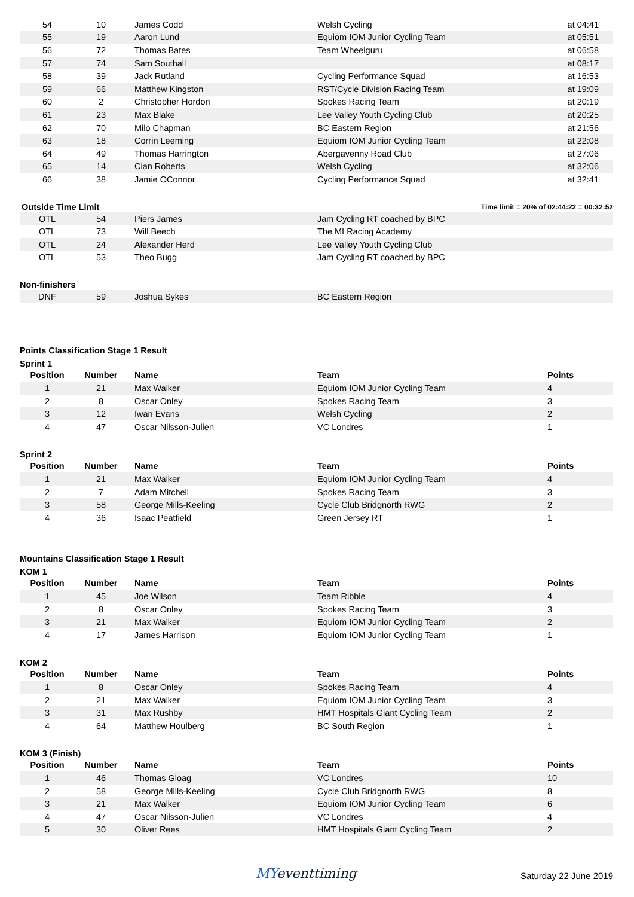| 54 | 10 | James Codd | Welsh Cycling | at 04:41 |
| 55 | 19 | Aaron Lund | Equiom IOM Junior Cycling Team | at 05:51 |
| 56 | 72 | Thomas Bates | Team Wheelguru | at 06:58 |
| 57 | 74 | Sam Southall | | at 08:17 |
| 58 | 39 | Jack Rutland | Cycling Performance Squad | at 16:53 |
| 59 | 66 | Matthew Kingston | RST/Cycle Division Racing Team | at 19:09 |
| 60 | 2 | Christopher Hordon | Spokes Racing Team | at 20:19 |
| 61 | 23 | Max Blake | Lee Valley Youth Cycling Club | at 20:25 |
| 62 | 70 | Milo Chapman | BC Eastern Region | at 21:56 |
| 63 | 18 | Corrin Leeming | Equiom IOM Junior Cycling Team | at 22:08 |
| 64 | 49 | Thomas Harrington | Abergavenny Road Club | at 27:06 |
| 65 | 14 | Cian Roberts | Welsh Cycling | at 32:06 |
| 66 | 38 | Jamie OConnor | Cycling Performance Squad | at 32:41 |
Outside Time Limit Time limit = 20% of 02:44:22 = 00:32:52
| OTL | 54 | Piers James | Jam Cycling RT coached by BPC | |
| OTL | 73 | Will Beech | The MI Racing Academy | |
| OTL | 24 | Alexander Herd | Lee Valley Youth Cycling Club | |
| OTL | 53 | Theo Bugg | Jam Cycling RT coached by BPC | |
Non-finishers
| DNF | 59 | Joshua Sykes | BC Eastern Region | |
Points Classification Stage 1 Result
Sprint 1
| Position | Number | Name | Team | Points |
| --- | --- | --- | --- | --- |
| 1 | 21 | Max Walker | Equiom IOM Junior Cycling Team | 4 |
| 2 | 8 | Oscar Onley | Spokes Racing Team | 3 |
| 3 | 12 | Iwan Evans | Welsh Cycling | 2 |
| 4 | 47 | Oscar Nilsson-Julien | VC Londres | 1 |
Sprint 2
| Position | Number | Name | Team | Points |
| --- | --- | --- | --- | --- |
| 1 | 21 | Max Walker | Equiom IOM Junior Cycling Team | 4 |
| 2 | 7 | Adam Mitchell | Spokes Racing Team | 3 |
| 3 | 58 | George Mills-Keeling | Cycle Club Bridgnorth RWG | 2 |
| 4 | 36 | Isaac Peatfield | Green Jersey RT | 1 |
Mountains Classification Stage 1 Result
KOM 1
| Position | Number | Name | Team | Points |
| --- | --- | --- | --- | --- |
| 1 | 45 | Joe Wilson | Team Ribble | 4 |
| 2 | 8 | Oscar Onley | Spokes Racing Team | 3 |
| 3 | 21 | Max Walker | Equiom IOM Junior Cycling Team | 2 |
| 4 | 17 | James Harrison | Equiom IOM Junior Cycling Team | 1 |
KOM 2
| Position | Number | Name | Team | Points |
| --- | --- | --- | --- | --- |
| 1 | 8 | Oscar Onley | Spokes Racing Team | 4 |
| 2 | 21 | Max Walker | Equiom IOM Junior Cycling Team | 3 |
| 3 | 31 | Max Rushby | HMT Hospitals Giant Cycling Team | 2 |
| 4 | 64 | Matthew Houlberg | BC South Region | 1 |
KOM 3 (Finish)
| Position | Number | Name | Team | Points |
| --- | --- | --- | --- | --- |
| 1 | 46 | Thomas Gloag | VC Londres | 10 |
| 2 | 58 | George Mills-Keeling | Cycle Club Bridgnorth RWG | 8 |
| 3 | 21 | Max Walker | Equiom IOM Junior Cycling Team | 6 |
| 4 | 47 | Oscar Nilsson-Julien | VC Londres | 4 |
| 5 | 30 | Oliver Rees | HMT Hospitals Giant Cycling Team | 2 |
MYeventtiming
Saturday 22 June 2019